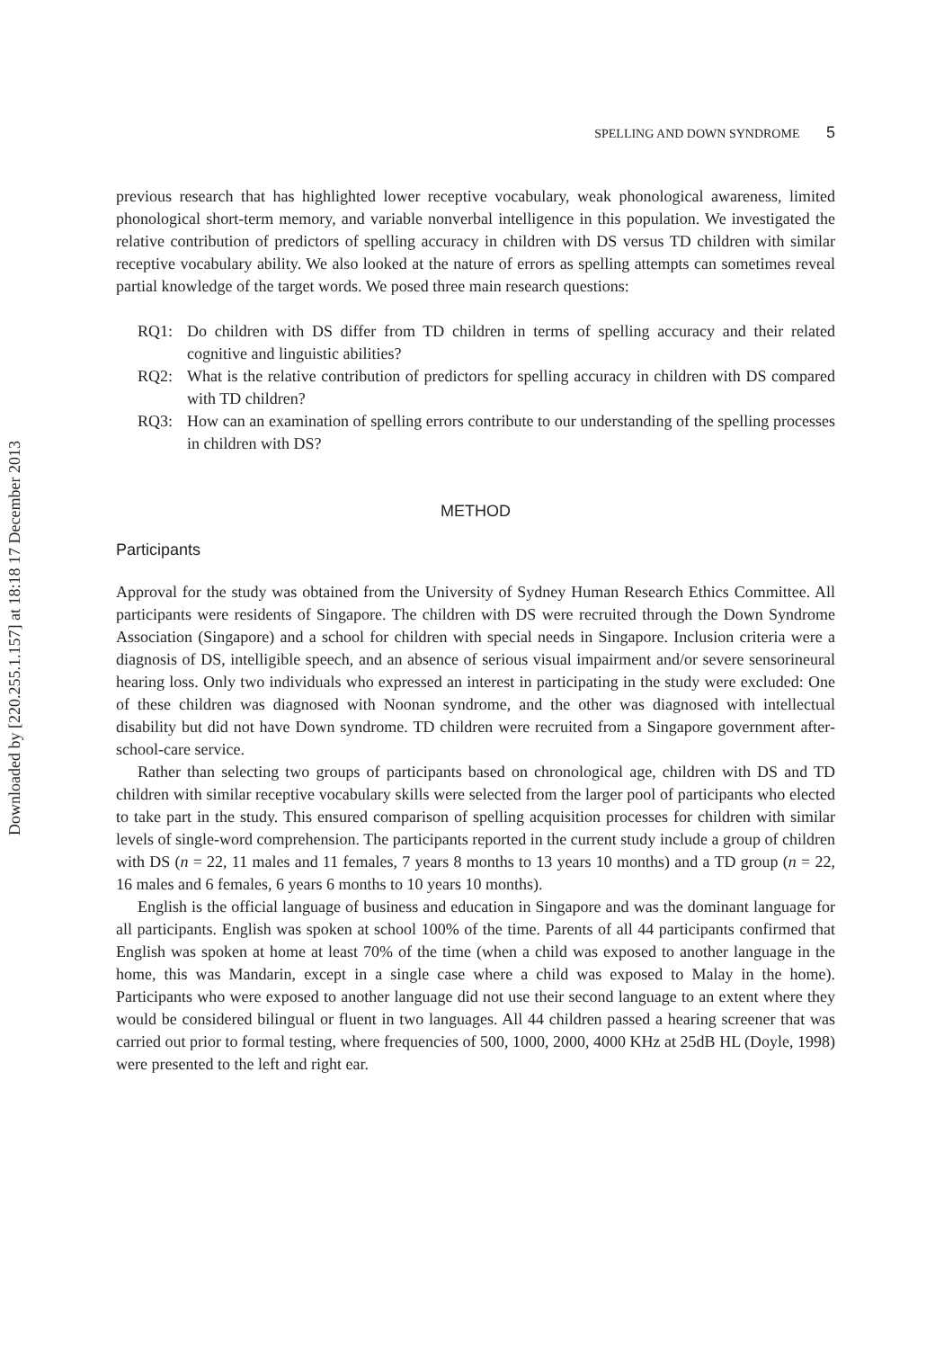Downloaded by [220.255.1.157] at 18:18 17 December 2013
SPELLING AND DOWN SYNDROME 5
previous research that has highlighted lower receptive vocabulary, weak phonological awareness, limited phonological short-term memory, and variable nonverbal intelligence in this population. We investigated the relative contribution of predictors of spelling accuracy in children with DS versus TD children with similar receptive vocabulary ability. We also looked at the nature of errors as spelling attempts can sometimes reveal partial knowledge of the target words. We posed three main research questions:
RQ1: Do children with DS differ from TD children in terms of spelling accuracy and their related cognitive and linguistic abilities?
RQ2: What is the relative contribution of predictors for spelling accuracy in children with DS compared with TD children?
RQ3: How can an examination of spelling errors contribute to our understanding of the spelling processes in children with DS?
METHOD
Participants
Approval for the study was obtained from the University of Sydney Human Research Ethics Committee. All participants were residents of Singapore. The children with DS were recruited through the Down Syndrome Association (Singapore) and a school for children with special needs in Singapore. Inclusion criteria were a diagnosis of DS, intelligible speech, and an absence of serious visual impairment and/or severe sensorineural hearing loss. Only two individuals who expressed an interest in participating in the study were excluded: One of these children was diagnosed with Noonan syndrome, and the other was diagnosed with intellectual disability but did not have Down syndrome. TD children were recruited from a Singapore government after-school-care service.
Rather than selecting two groups of participants based on chronological age, children with DS and TD children with similar receptive vocabulary skills were selected from the larger pool of participants who elected to take part in the study. This ensured comparison of spelling acquisition processes for children with similar levels of single-word comprehension. The participants reported in the current study include a group of children with DS (n = 22, 11 males and 11 females, 7 years 8 months to 13 years 10 months) and a TD group (n = 22, 16 males and 6 females, 6 years 6 months to 10 years 10 months).
English is the official language of business and education in Singapore and was the dominant language for all participants. English was spoken at school 100% of the time. Parents of all 44 participants confirmed that English was spoken at home at least 70% of the time (when a child was exposed to another language in the home, this was Mandarin, except in a single case where a child was exposed to Malay in the home). Participants who were exposed to another language did not use their second language to an extent where they would be considered bilingual or fluent in two languages. All 44 children passed a hearing screener that was carried out prior to formal testing, where frequencies of 500, 1000, 2000, 4000 KHz at 25dB HL (Doyle, 1998) were presented to the left and right ear.